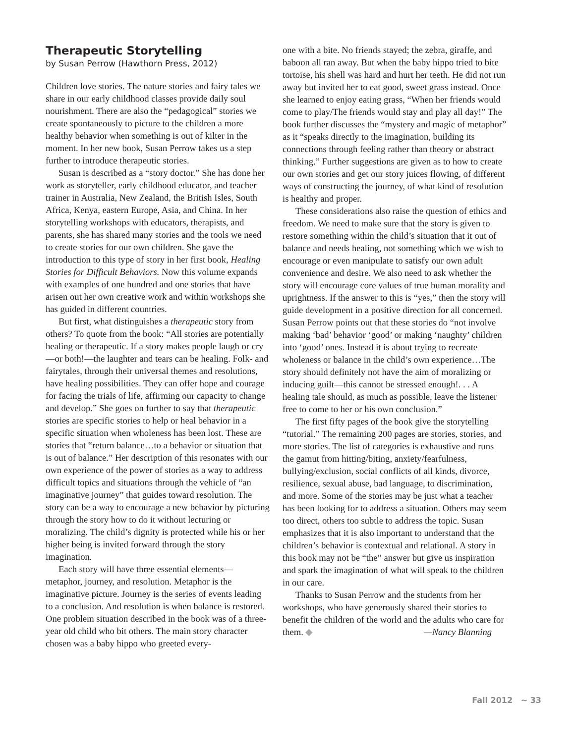Therapeutic Storytelling
by Susan Perrow (Hawthorn Press, 2012)
Children love stories. The nature stories and fairy tales we share in our early childhood classes provide daily soul nourishment. There are also the “pedagogical” stories we create spontaneously to picture to the children a more healthy behavior when something is out of kilter in the moment. In her new book, Susan Perrow takes us a step further to introduce therapeutic stories.
Susan is described as a “story doctor.” She has done her work as storyteller, early childhood educator, and teacher trainer in Australia, New Zealand, the British Isles, South Africa, Kenya, eastern Europe, Asia, and China. In her storytelling workshops with educators, therapists, and parents, she has shared many stories and the tools we need to create stories for our own children. She gave the introduction to this type of story in her first book, Healing Stories for Difficult Behaviors. Now this volume expands with examples of one hundred and one stories that have arisen out her own creative work and within workshops she has guided in different countries.
But first, what distinguishes a therapeutic story from others? To quote from the book: “All stories are potentially healing or therapeutic. If a story makes people laugh or cry—or both!—the laughter and tears can be healing. Folk- and fairytales, through their universal themes and resolutions, have healing possibilities. They can offer hope and courage for facing the trials of life, affirming our capacity to change and develop.” She goes on further to say that therapeutic stories are specific stories to help or heal behavior in a specific situation when wholeness has been lost. These are stories that “return balance…to a behavior or situation that is out of balance.” Her description of this resonates with our own experience of the power of stories as a way to address difficult topics and situations through the vehicle of “an imaginative journey” that guides toward resolution. The story can be a way to encourage a new behavior by picturing through the story how to do it without lecturing or moralizing. The child’s dignity is protected while his or her higher being is invited forward through the story imagination.
Each story will have three essential elements—metaphor, journey, and resolution. Metaphor is the imaginative picture. Journey is the series of events leading to a conclusion. And resolution is when balance is restored. One problem situation described in the book was of a three-year old child who bit others. The main story character chosen was a baby hippo who greeted every-
one with a bite. No friends stayed; the zebra, giraffe, and baboon all ran away. But when the baby hippo tried to bite tortoise, his shell was hard and hurt her teeth. He did not run away but invited her to eat good, sweet grass instead. Once she learned to enjoy eating grass, “When her friends would come to play/The friends would stay and play all day!” The book further discusses the “mystery and magic of metaphor” as it “speaks directly to the imagination, building its connections through feeling rather than theory or abstract thinking.” Further suggestions are given as to how to create our own stories and get our story juices flowing, of different ways of constructing the journey, of what kind of resolution is healthy and proper.
These considerations also raise the question of ethics and freedom. We need to make sure that the story is given to restore something within the child’s situation that it out of balance and needs healing, not something which we wish to encourage or even manipulate to satisfy our own adult convenience and desire. We also need to ask whether the story will encourage core values of true human morality and uprightness. If the answer to this is “yes,” then the story will guide development in a positive direction for all concerned. Susan Perrow points out that these stories do “not involve making ‘bad’ behavior ‘good’ or making ‘naughty’ children into ‘good’ ones. Instead it is about trying to recreate wholeness or balance in the child’s own experience…The story should definitely not have the aim of moralizing or inducing guilt—this cannot be stressed enough!. . . A healing tale should, as much as possible, leave the listener free to come to her or his own conclusion.”
The first fifty pages of the book give the storytelling “tutorial.” The remaining 200 pages are stories, stories, and more stories. The list of categories is exhaustive and runs the gamut from hitting/biting, anxiety/fearfulness, bullying/exclusion, social conflicts of all kinds, divorce, resilience, sexual abuse, bad language, to discrimination, and more. Some of the stories may be just what a teacher has been looking for to address a situation. Others may seem too direct, others too subtle to address the topic. Susan emphasizes that it is also important to understand that the children’s behavior is contextual and relational. A story in this book may not be “the” answer but give us inspiration and spark the imagination of what will speak to the children in our care.
Thanks to Susan Perrow and the students from her workshops, who have generously shared their stories to benefit the children of the world and the adults who care for them. ◆ —Nancy Blanning
Fall 2012 ~ 33